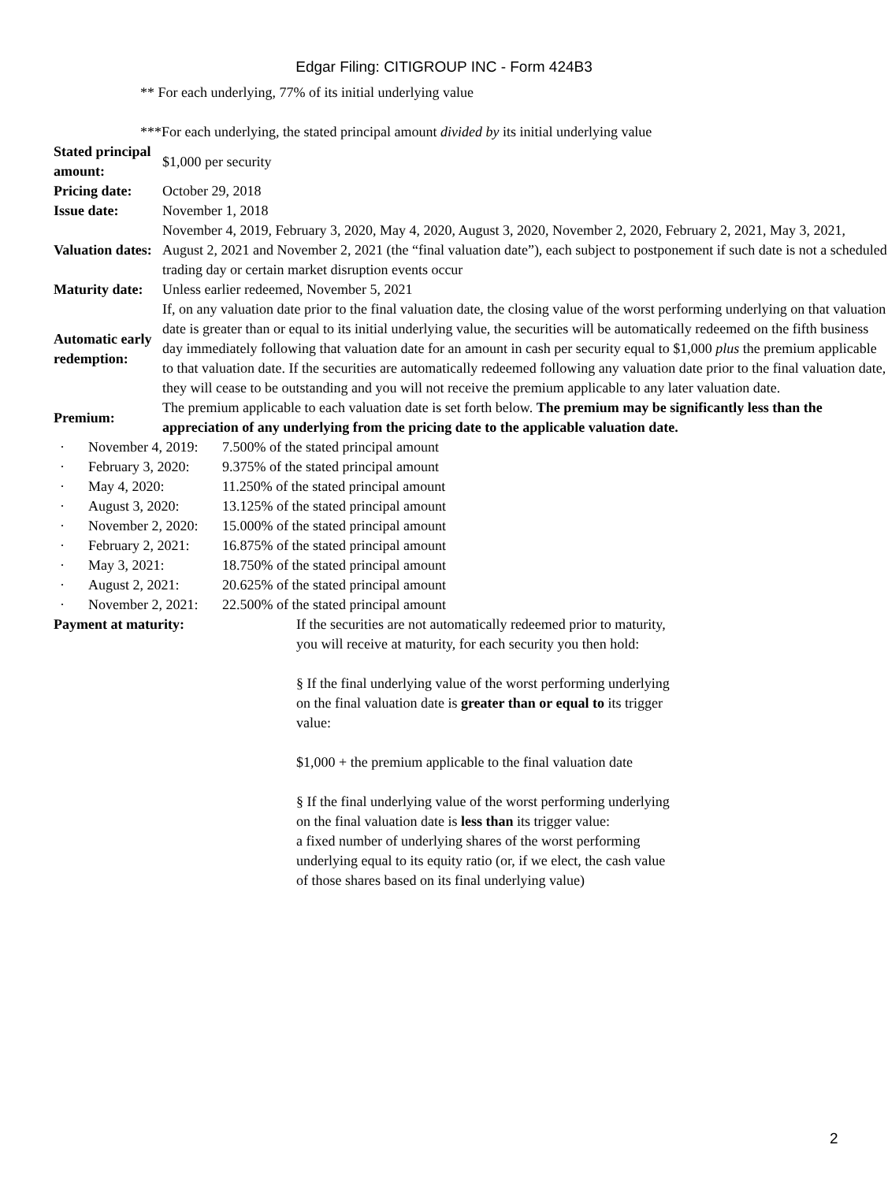Edgar Filing: CITIGROUP INC - Form 424B3
** For each underlying, 77% of its initial underlying value
***For each underlying, the stated principal amount divided by its initial underlying value
| Stated principal amount: | $1,000 per security |
| Pricing date: | October 29, 2018 |
| Issue date: | November 1, 2018 |
| Valuation dates: | November 4, 2019, February 3, 2020, May 4, 2020, August 3, 2020, November 2, 2020, February 2, 2021, May 3, 2021, August 2, 2021 and November 2, 2021 (the “final valuation date”), each subject to postponement if such date is not a scheduled trading day or certain market disruption events occur |
| Maturity date: | Unless earlier redeemed, November 5, 2021 |
| Automatic early redemption: | If, on any valuation date prior to the final valuation date, the closing value of the worst performing underlying on that valuation date is greater than or equal to its initial underlying value, the securities will be automatically redeemed on the fifth business day immediately following that valuation date for an amount in cash per security equal to $1,000 plus the premium applicable to that valuation date. If the securities are automatically redeemed following any valuation date prior to the final valuation date, they will cease to be outstanding and you will not receive the premium applicable to any later valuation date. |
| Premium: | The premium applicable to each valuation date is set forth below. The premium may be significantly less than the appreciation of any underlying from the pricing date to the applicable valuation date. |
· November 4, 2019: 7.500% of the stated principal amount
· February 3, 2020: 9.375% of the stated principal amount
· May 4, 2020: 11.250% of the stated principal amount
· August 3, 2020: 13.125% of the stated principal amount
· November 2, 2020: 15.000% of the stated principal amount
· February 2, 2021: 16.875% of the stated principal amount
· May 3, 2021: 18.750% of the stated principal amount
· August 2, 2021: 20.625% of the stated principal amount
· November 2, 2021: 22.500% of the stated principal amount
Payment at maturity: If the securities are not automatically redeemed prior to maturity, you will receive at maturity, for each security you then hold:
§ If the final underlying value of the worst performing underlying on the final valuation date is greater than or equal to its trigger value:
$1,000 + the premium applicable to the final valuation date
§ If the final underlying value of the worst performing underlying on the final valuation date is less than its trigger value:
a fixed number of underlying shares of the worst performing underlying equal to its equity ratio (or, if we elect, the cash value of those shares based on its final underlying value)
2